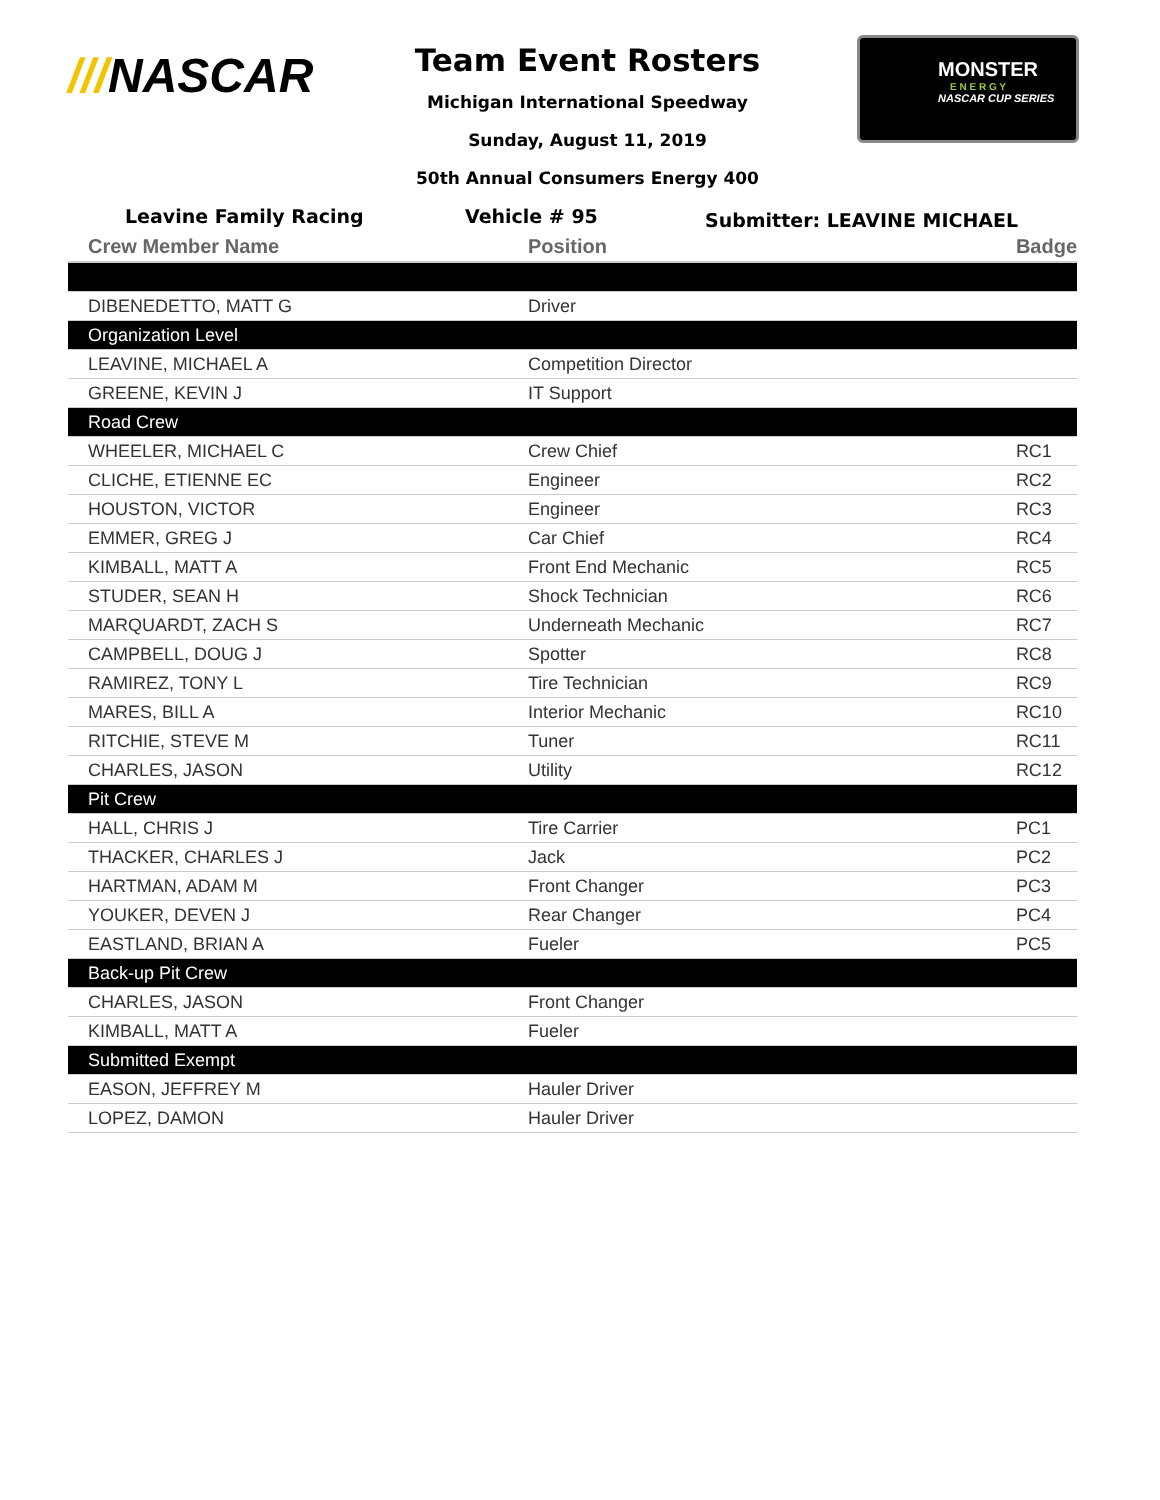///NASCAR
Team Event Rosters
Michigan International Speedway
Sunday, August 11, 2019
50th Annual Consumers Energy 400
MONSTER
E N E R G Y
NASCAR CUP SERIES
Leavine Family Racing Vehicle # 95
Submitter: LEAVINE MICHAEL
| Crew Member Name | Position | Badge |
| --- | --- | --- |
| DIBENEDETTO, MATT G | Driver | |
| Organization Level | | |
| LEAVINE, MICHAEL A | Competition Director | |
| GREENE, KEVIN J | IT Support | |
| Road Crew | | |
| WHEELER, MICHAEL C | Crew Chief | RC1 |
| CLICHE, ETIENNE EC | Engineer | RC2 |
| HOUSTON, VICTOR | Engineer | RC3 |
| EMMER, GREG J | Car Chief | RC4 |
| KIMBALL, MATT A | Front End Mechanic | RC5 |
| STUDER, SEAN H | Shock Technician | RC6 |
| MARQUARDT, ZACH S | Underneath Mechanic | RC7 |
| CAMPBELL, DOUG J | Spotter | RC8 |
| RAMIREZ, TONY L | Tire Technician | RC9 |
| MARES, BILL A | Interior Mechanic | RC10 |
| RITCHIE, STEVE M | Tuner | RC11 |
| CHARLES, JASON | Utility | RC12 |
| Pit Crew | | |
| HALL, CHRIS J | Tire Carrier | PC1 |
| THACKER, CHARLES J | Jack | PC2 |
| HARTMAN, ADAM M | Front Changer | PC3 |
| YOUKER, DEVEN J | Rear Changer | PC4 |
| EASTLAND, BRIAN A | Fueler | PC5 |
| Back-up Pit Crew | | |
| CHARLES, JASON | Front Changer | |
| KIMBALL, MATT A | Fueler | |
| Submitted Exempt | | |
| EASON, JEFFREY M | Hauler Driver | |
| LOPEZ, DAMON | Hauler Driver | |